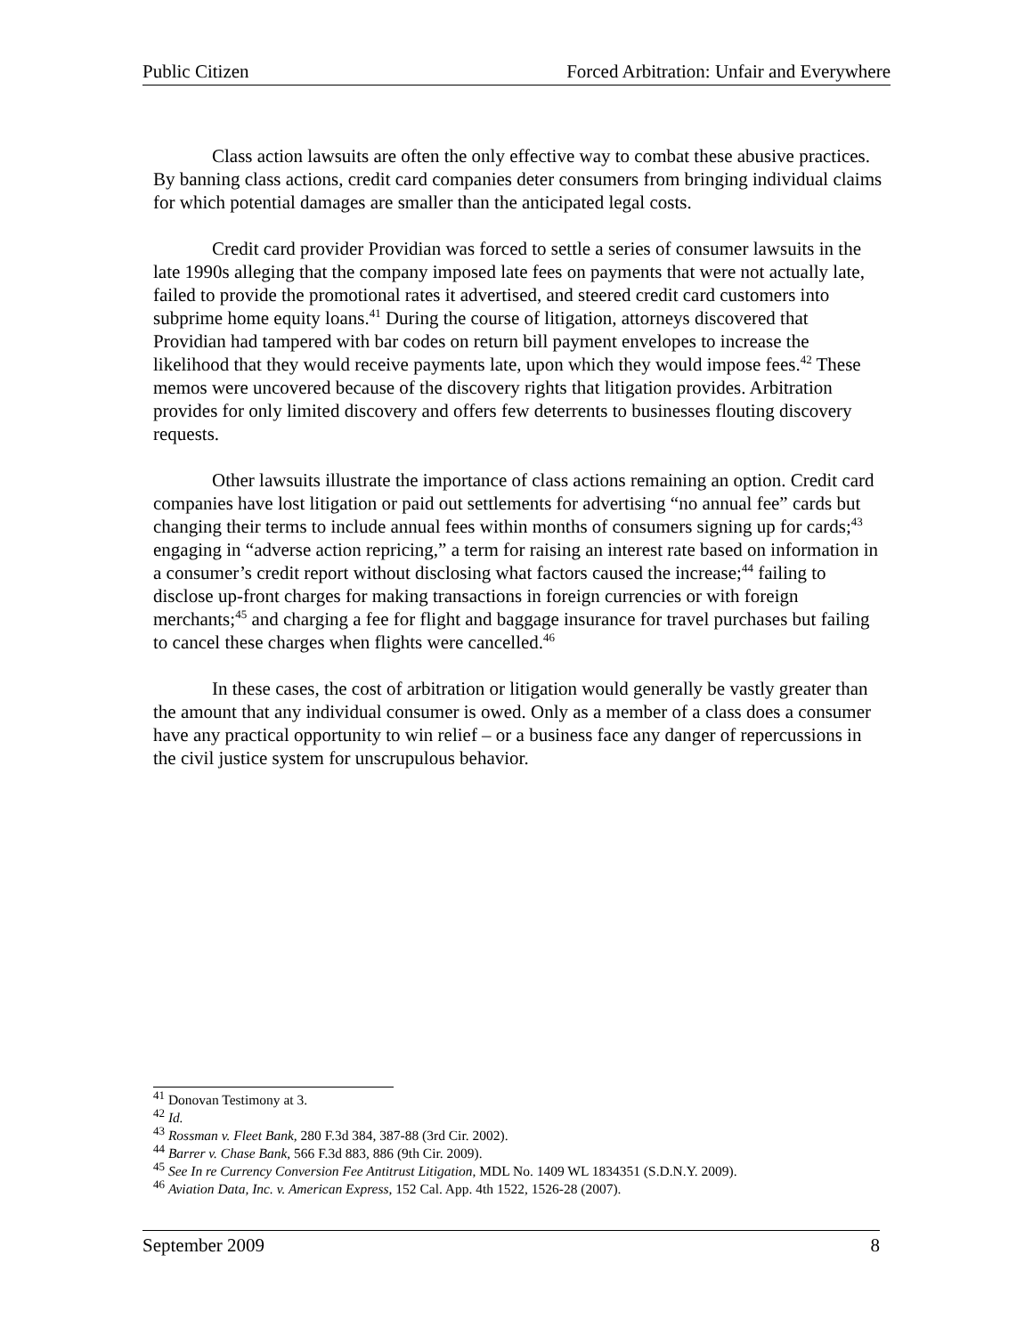Public Citizen Forced Arbitration: Unfair and Everywhere
Class action lawsuits are often the only effective way to combat these abusive practices. By banning class actions, credit card companies deter consumers from bringing individual claims for which potential damages are smaller than the anticipated legal costs.
Credit card provider Providian was forced to settle a series of consumer lawsuits in the late 1990s alleging that the company imposed late fees on payments that were not actually late, failed to provide the promotional rates it advertised, and steered credit card customers into subprime home equity loans.<sup>41</sup> During the course of litigation, attorneys discovered that Providian had tampered with bar codes on return bill payment envelopes to increase the likelihood that they would receive payments late, upon which they would impose fees.<sup>42</sup> These memos were uncovered because of the discovery rights that litigation provides. Arbitration provides for only limited discovery and offers few deterrents to businesses flouting discovery requests.
Other lawsuits illustrate the importance of class actions remaining an option. Credit card companies have lost litigation or paid out settlements for advertising “no annual fee” cards but changing their terms to include annual fees within months of consumers signing up for cards;<sup>43</sup> engaging in “adverse action repricing,” a term for raising an interest rate based on information in a consumer’s credit report without disclosing what factors caused the increase;<sup>44</sup> failing to disclose up-front charges for making transactions in foreign currencies or with foreign merchants;<sup>45</sup> and charging a fee for flight and baggage insurance for travel purchases but failing to cancel these charges when flights were cancelled.<sup>46</sup>
In these cases, the cost of arbitration or litigation would generally be vastly greater than the amount that any individual consumer is owed. Only as a member of a class does a consumer have any practical opportunity to win relief – or a business face any danger of repercussions in the civil justice system for unscrupulous behavior.
<sup>41</sup> Donovan Testimony at 3.
<sup>42</sup> Id.
<sup>43</sup> Rossman v. Fleet Bank, 280 F.3d 384, 387-88 (3rd Cir. 2002).
<sup>44</sup> Barrer v. Chase Bank, 566 F.3d 883, 886 (9th Cir. 2009).
<sup>45</sup> See In re Currency Conversion Fee Antitrust Litigation, MDL No. 1409 WL 1834351 (S.D.N.Y. 2009).
<sup>46</sup> Aviation Data, Inc. v. American Express, 152 Cal. App. 4th 1522, 1526-28 (2007).
September 2009 8